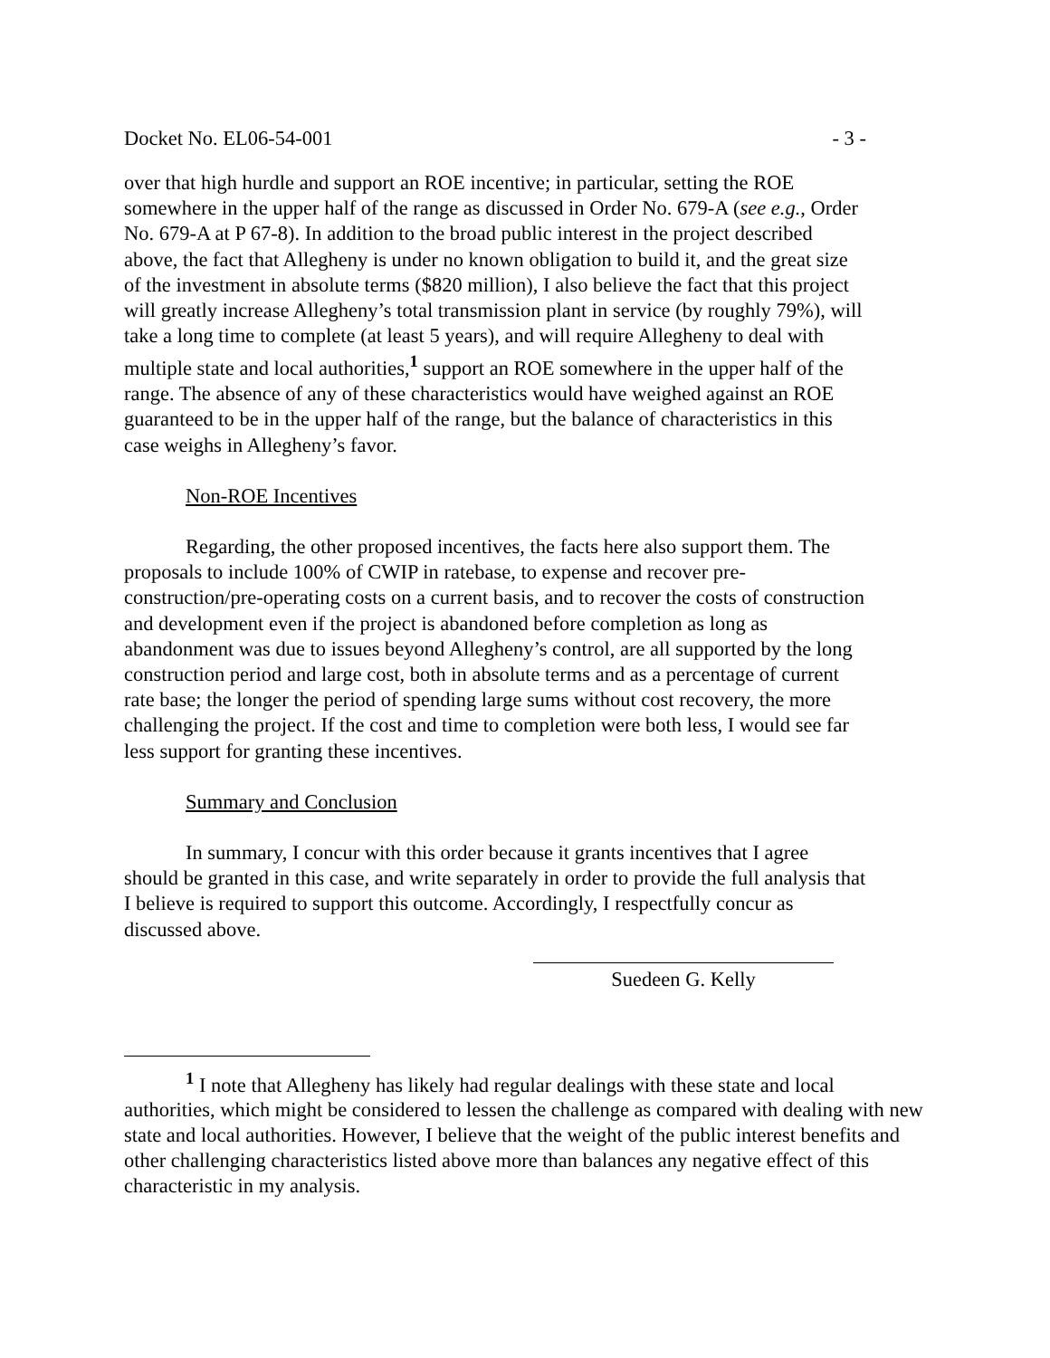Docket No. EL06-54-001 - 3 -
over that high hurdle and support an ROE incentive; in particular, setting the ROE somewhere in the upper half of the range as discussed in Order No. 679-A (see e.g., Order No. 679-A at P 67-8). In addition to the broad public interest in the project described above, the fact that Allegheny is under no known obligation to build it, and the great size of the investment in absolute terms ($820 million), I also believe the fact that this project will greatly increase Allegheny’s total transmission plant in service (by roughly 79%), will take a long time to complete (at least 5 years), and will require Allegheny to deal with multiple state and local authorities,<sup>1</sup> support an ROE somewhere in the upper half of the range. The absence of any of these characteristics would have weighed against an ROE guaranteed to be in the upper half of the range, but the balance of characteristics in this case weighs in Allegheny’s favor.
Non-ROE Incentives
Regarding, the other proposed incentives, the facts here also support them. The proposals to include 100% of CWIP in ratebase, to expense and recover pre-construction/pre-operating costs on a current basis, and to recover the costs of construction and development even if the project is abandoned before completion as long as abandonment was due to issues beyond Allegheny’s control, are all supported by the long construction period and large cost, both in absolute terms and as a percentage of current rate base; the longer the period of spending large sums without cost recovery, the more challenging the project. If the cost and time to completion were both less, I would see far less support for granting these incentives.
Summary and Conclusion
In summary, I concur with this order because it grants incentives that I agree should be granted in this case, and write separately in order to provide the full analysis that I believe is required to support this outcome. Accordingly, I respectfully concur as discussed above.
Suedeen G. Kelly
<sup>1</sup> I note that Allegheny has likely had regular dealings with these state and local authorities, which might be considered to lessen the challenge as compared with dealing with new state and local authorities. However, I believe that the weight of the public interest benefits and other challenging characteristics listed above more than balances any negative effect of this characteristic in my analysis.